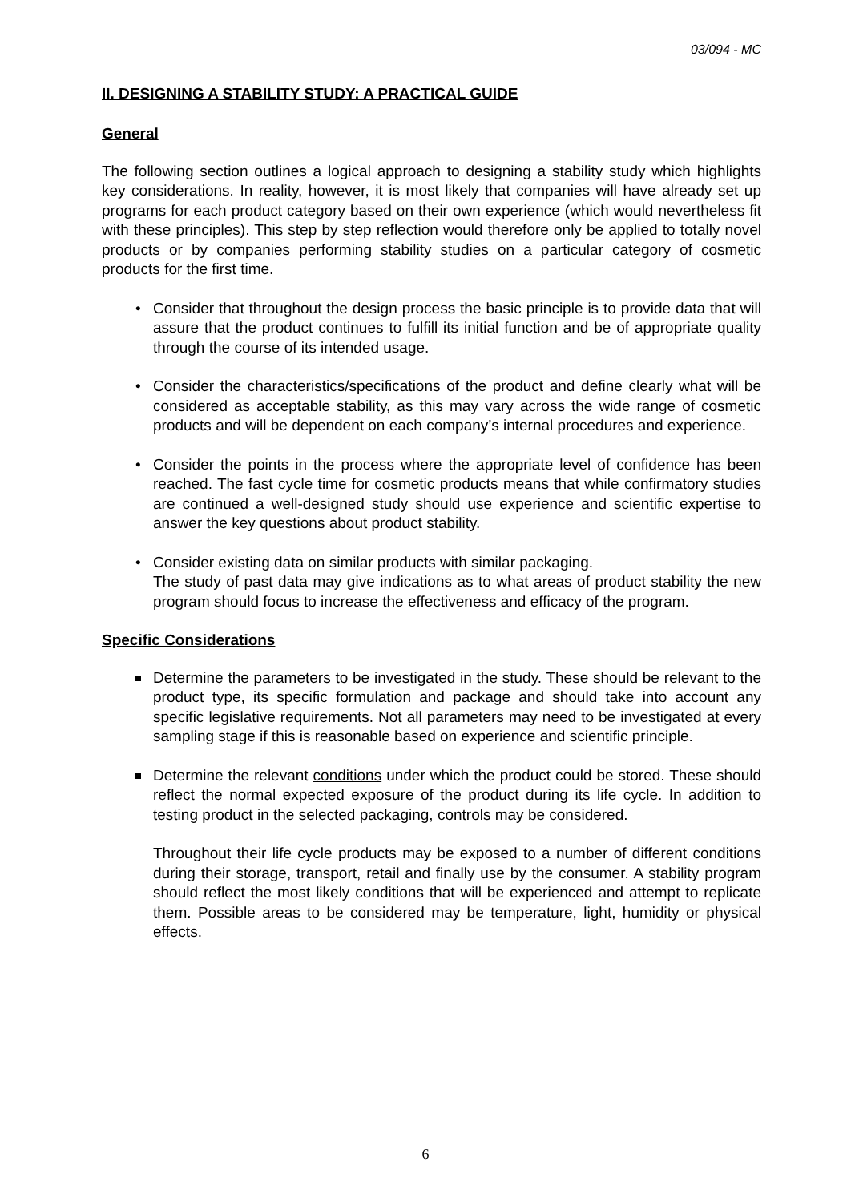03/094 - MC
II. DESIGNING A STABILITY STUDY: A PRACTICAL GUIDE
General
The following section outlines a logical approach to designing a stability study which highlights key considerations. In reality, however, it is most likely that companies will have already set up programs for each product category based on their own experience (which would nevertheless fit with these principles). This step by step reflection would therefore only be applied to totally novel products or by companies performing stability studies on a particular category of cosmetic products for the first time.
• Consider that throughout the design process the basic principle is to provide data that will assure that the product continues to fulfill its initial function and be of appropriate quality through the course of its intended usage.
• Consider the characteristics/specifications of the product and define clearly what will be considered as acceptable stability, as this may vary across the wide range of cosmetic products and will be dependent on each company’s internal procedures and experience.
• Consider the points in the process where the appropriate level of confidence has been reached. The fast cycle time for cosmetic products means that while confirmatory studies are continued a well-designed study should use experience and scientific expertise to answer the key questions about product stability.
• Consider existing data on similar products with similar packaging.
The study of past data may give indications as to what areas of product stability the new program should focus to increase the effectiveness and efficacy of the program.
Specific Considerations
Determine the parameters to be investigated in the study. These should be relevant to the product type, its specific formulation and package and should take into account any specific legislative requirements. Not all parameters may need to be investigated at every sampling stage if this is reasonable based on experience and scientific principle.
Determine the relevant conditions under which the product could be stored. These should reflect the normal expected exposure of the product during its life cycle. In addition to testing product in the selected packaging, controls may be considered.
Throughout their life cycle products may be exposed to a number of different conditions during their storage, transport, retail and finally use by the consumer. A stability program should reflect the most likely conditions that will be experienced and attempt to replicate them. Possible areas to be considered may be temperature, light, humidity or physical effects.
6